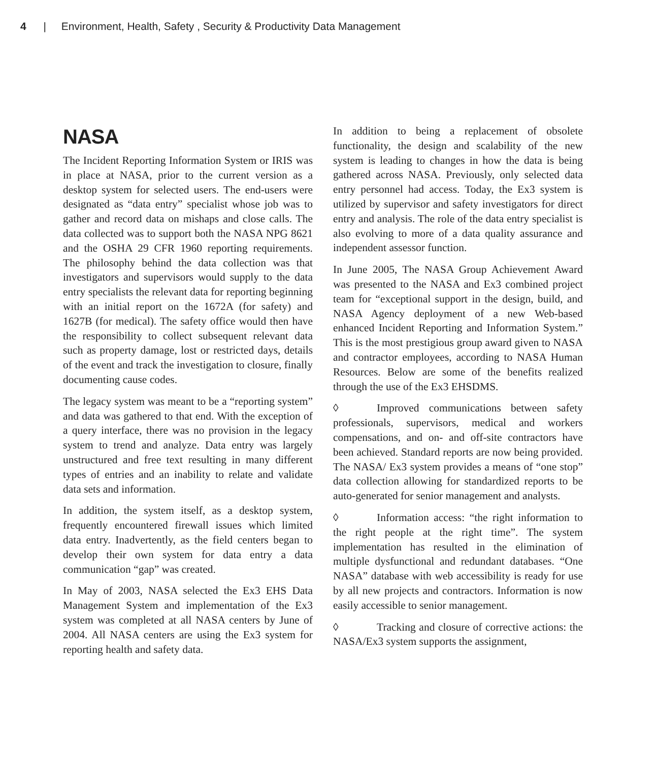4 | Environment, Health, Safety , Security & Productivity Data Management
NASA
The Incident Reporting Information System or IRIS was in place at NASA, prior to the current version as a desktop system for selected users. The end-users were designated as “data entry” specialist whose job was to gather and record data on mishaps and close calls. The data collected was to support both the NASA NPG 8621 and the OSHA 29 CFR 1960 reporting requirements. The philosophy behind the data collection was that investigators and supervisors would supply to the data entry specialists the relevant data for reporting beginning with an initial report on the 1672A (for safety) and 1627B (for medical). The safety office would then have the responsibility to collect subsequent relevant data such as property damage, lost or restricted days, details of the event and track the investigation to closure, finally documenting cause codes.
The legacy system was meant to be a “reporting system” and data was gathered to that end. With the exception of a query interface, there was no provision in the legacy system to trend and analyze. Data entry was largely unstructured and free text resulting in many different types of entries and an inability to relate and validate data sets and information.
In addition, the system itself, as a desktop system, frequently encountered firewall issues which limited data entry. Inadvertently, as the field centers began to develop their own system for data entry a data communication “gap” was created.
In May of 2003, NASA selected the Ex3 EHS Data Management System and implementation of the Ex3 system was completed at all NASA centers by June of 2004. All NASA centers are using the Ex3 system for reporting health and safety data.
In addition to being a replacement of obsolete functionality, the design and scalability of the new system is leading to changes in how the data is being gathered across NASA. Previously, only selected data entry personnel had access. Today, the Ex3 system is utilized by supervisor and safety investigators for direct entry and analysis. The role of the data entry specialist is also evolving to more of a data quality assurance and independent assessor function.
In June 2005, The NASA Group Achievement Award was presented to the NASA and Ex3 combined project team for “exceptional support in the design, build, and NASA Agency deployment of a new Web-based enhanced Incident Reporting and Information System.” This is the most prestigious group award given to NASA and contractor employees, according to NASA Human Resources. Below are some of the benefits realized through the use of the Ex3 EHSDMS.
◊ Improved communications between safety professionals, supervisors, medical and workers compensations, and on- and off-site contractors have been achieved. Standard reports are now being provided. The NASA/ Ex3 system provides a means of “one stop” data collection allowing for standardized reports to be auto-generated for senior management and analysts.
◊ Information access: “the right information to the right people at the right time”. The system implementation has resulted in the elimination of multiple dysfunctional and redundant databases. “One NASA” database with web accessibility is ready for use by all new projects and contractors. Information is now easily accessible to senior management.
◊ Tracking and closure of corrective actions: the NASA/Ex3 system supports the assignment,